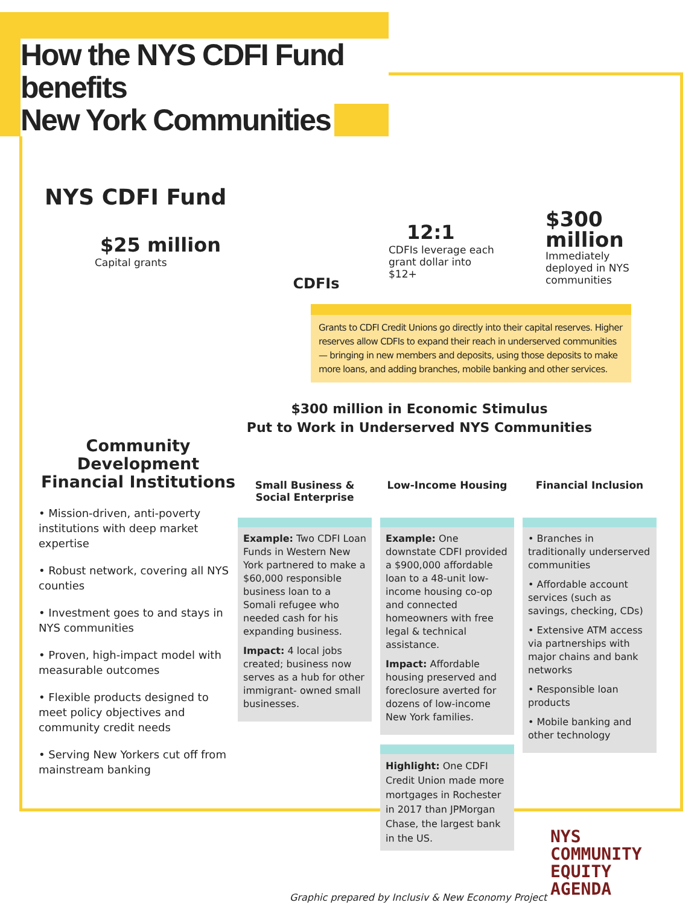How the NYS CDFI Fund benefits
New York Communities
NYS CDFI Fund
$25 million
Capital grants
CDFIs
12:1
CDFIs leverage each grant dollar into $12+
$300 million
Immediately deployed in NYS communities
Grants to CDFI Credit Unions go directly into their capital reserves. Higher reserves allow CDFIs to expand their reach in underserved communities — bringing in new members and deposits, using those deposits to make more loans, and adding branches, mobile banking and other services.
$300 million in Economic Stimulus
Put to Work in Underserved NYS Communities
Community Development Financial Institutions
• Mission-driven, anti-poverty institutions with deep market expertise
• Robust network, covering all NYS counties
• Investment goes to and stays in NYS communities
• Proven, high-impact model with measurable outcomes
• Flexible products designed to meet policy objectives and community credit needs
• Serving New Yorkers cut off from mainstream banking
Small Business & Social Enterprise
Example: Two CDFI Loan Funds in Western New York partnered to make a $60,000 responsible business loan to a Somali refugee who needed cash for his expanding business.
Impact: 4 local jobs created; business now serves as a hub for other immigrant- owned small businesses.
Low-Income Housing
Example: One downstate CDFI provided a $900,000 affordable loan to a 48-unit low-income housing co-op and connected homeowners with free legal & technical assistance.
Impact: Affordable housing preserved and foreclosure averted for dozens of low-income New York families.
Highlight: One CDFI Credit Union made more mortgages in Rochester in 2017 than JPMorgan Chase, the largest bank in the US.
Financial Inclusion
• Branches in traditionally underserved communities
• Affordable account services (such as savings, checking, CDs)
• Extensive ATM access via partnerships with major chains and bank networks
• Responsible loan products
• Mobile banking and other technology
Graphic prepared by Inclusiv & New Economy Project
NYS
COMMUNITY
EQUITY
AGENDA